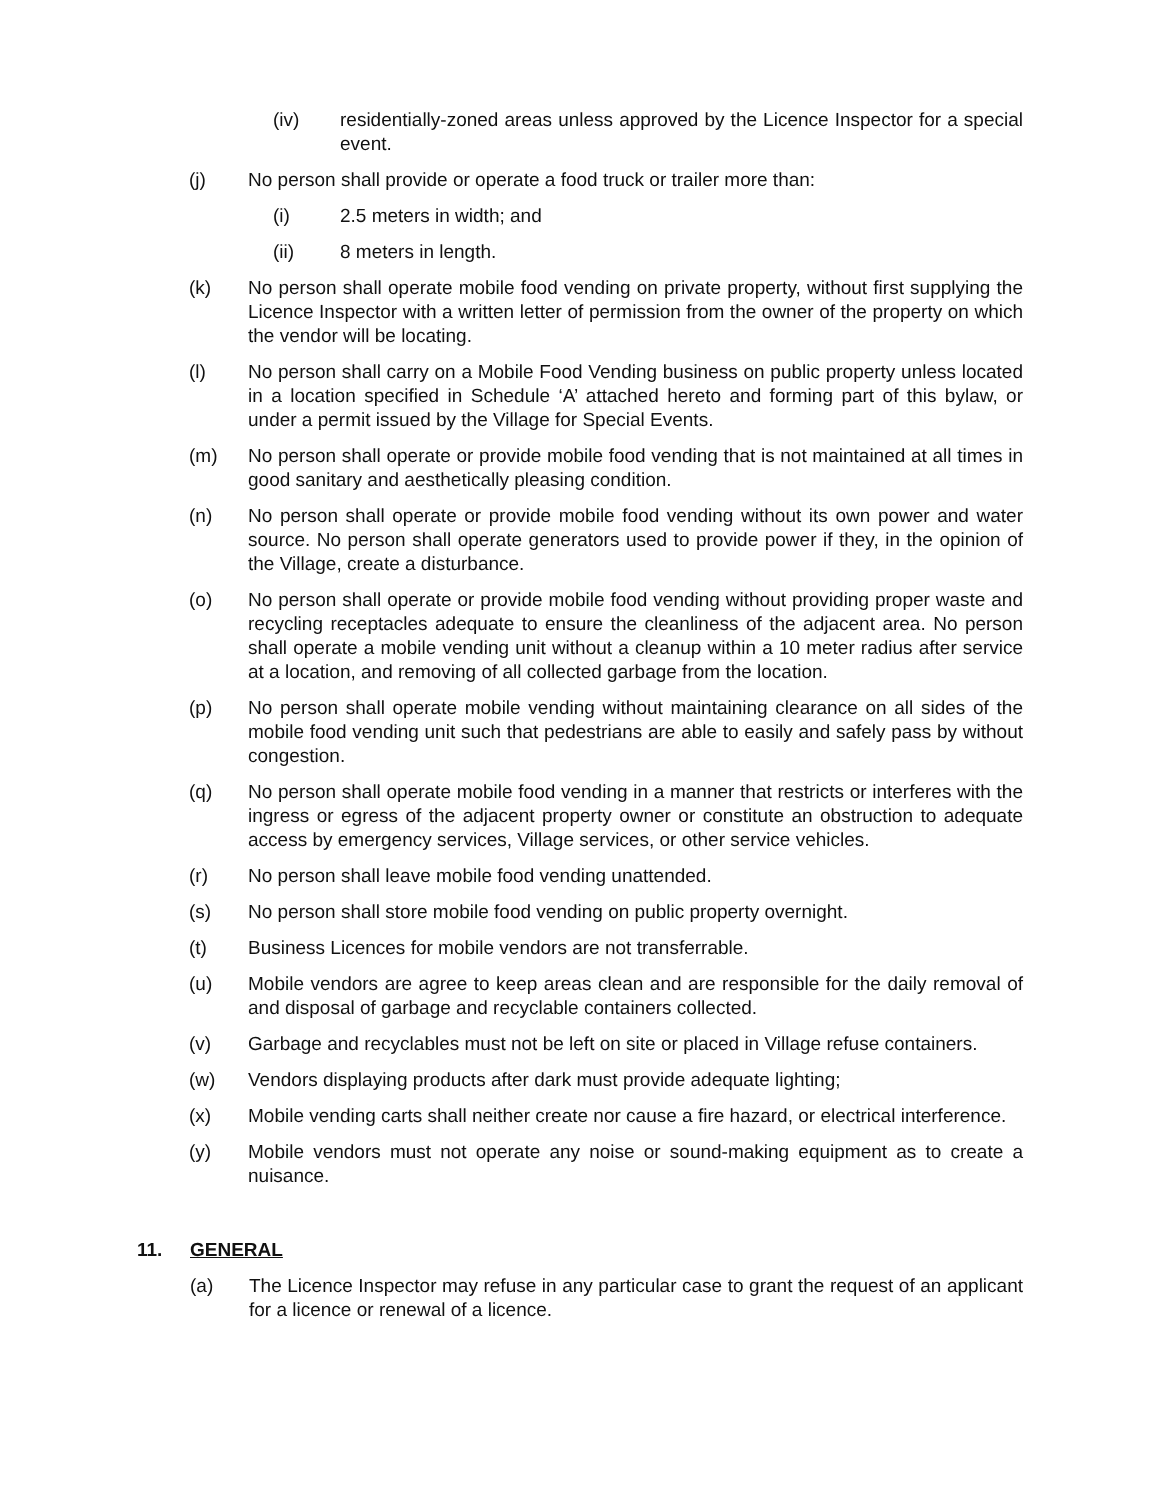(iv) residentially-zoned areas unless approved by the Licence Inspector for a special event.
(j) No person shall provide or operate a food truck or trailer more than:
(i) 2.5 meters in width; and
(ii) 8 meters in length.
(k) No person shall operate mobile food vending on private property, without first supplying the Licence Inspector with a written letter of permission from the owner of the property on which the vendor will be locating.
(l) No person shall carry on a Mobile Food Vending business on public property unless located in a location specified in Schedule ‘A’ attached hereto and forming part of this bylaw, or under a permit issued by the Village for Special Events.
(m) No person shall operate or provide mobile food vending that is not maintained at all times in good sanitary and aesthetically pleasing condition.
(n) No person shall operate or provide mobile food vending without its own power and water source. No person shall operate generators used to provide power if they, in the opinion of the Village, create a disturbance.
(o) No person shall operate or provide mobile food vending without providing proper waste and recycling receptacles adequate to ensure the cleanliness of the adjacent area. No person shall operate a mobile vending unit without a cleanup within a 10 meter radius after service at a location, and removing of all collected garbage from the location.
(p) No person shall operate mobile vending without maintaining clearance on all sides of the mobile food vending unit such that pedestrians are able to easily and safely pass by without congestion.
(q) No person shall operate mobile food vending in a manner that restricts or interferes with the ingress or egress of the adjacent property owner or constitute an obstruction to adequate access by emergency services, Village services, or other service vehicles.
(r) No person shall leave mobile food vending unattended.
(s) No person shall store mobile food vending on public property overnight.
(t) Business Licences for mobile vendors are not transferrable.
(u) Mobile vendors are agree to keep areas clean and are responsible for the daily removal of and disposal of garbage and recyclable containers collected.
(v) Garbage and recyclables must not be left on site or placed in Village refuse containers.
(w) Vendors displaying products after dark must provide adequate lighting;
(x) Mobile vending carts shall neither create nor cause a fire hazard, or electrical interference.
(y) Mobile vendors must not operate any noise or sound-making equipment as to create a nuisance.
11. GENERAL
(a) The Licence Inspector may refuse in any particular case to grant the request of an applicant for a licence or renewal of a licence.